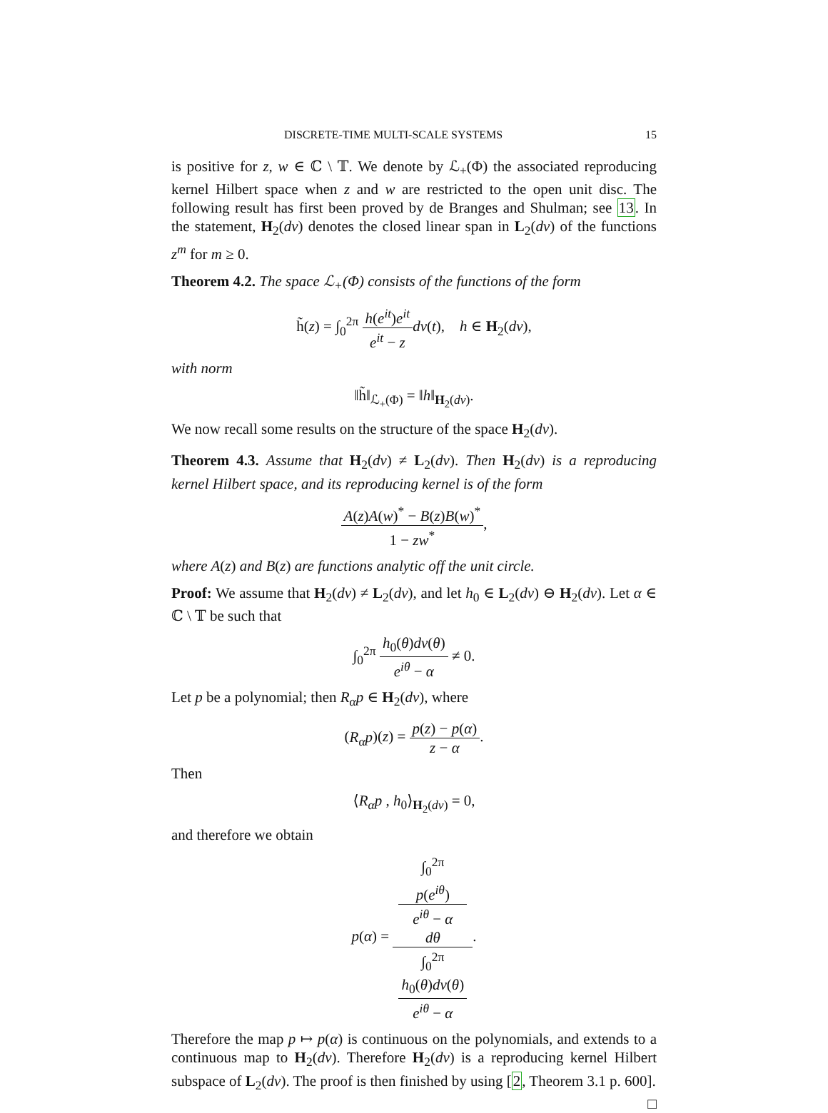DISCRETE-TIME MULTI-SCALE SYSTEMS 15
is positive for z, w ∈ ℂ \ 𝕋. We denote by ℒ<sub>+</sub>(Φ) the associated reproducing kernel Hilbert space when z and w are restricted to the open unit disc. The following result has first been proved by de Branges and Shulman; see 13. In the statement, H<sub>2</sub>(dν) denotes the closed linear span in L<sub>2</sub>(dν) of the functions z<sup>m</sup> for m ≥ 0.
Theorem 4.2. The space ℒ<sub>+</sub>(Φ) consists of the functions of the form
h̃(z) = ∫<sub>0</sub><sup>2π</sup> h(e<sup>it</sup>)e<sup>it</sup> e<sup>it</sup> − z dν(t), h ∈ H<sub>2</sub>(dν),
with norm
‖h̃‖<sub>ℒ<sub>+</sub>(Φ)</sub> = ‖h‖<sub>H<sub>2</sub>(dν)</sub>.
We now recall some results on the structure of the space H<sub>2</sub>(dν).
Theorem 4.3. Assume that H<sub>2</sub>(dν) ≠ L<sub>2</sub>(dν). Then H<sub>2</sub>(dν) is a reproducing kernel Hilbert space, and its reproducing kernel is of the form
A(z)A(w)<sup>*</sup> − B(z)B(w)<sup>*</sup> 1 − zw<sup>*</sup>,
where A(z) and B(z) are functions analytic off the unit circle.
Proof: We assume that H<sub>2</sub>(dν) ≠ L<sub>2</sub>(dν), and let h<sub>0</sub> ∈ L<sub>2</sub>(dν) ⊖ H<sub>2</sub>(dν). Let α ∈ ℂ \ 𝕋 be such that
∫<sub>0</sub><sup>2π</sup> h<sub>0</sub>(θ)dν(θ) e<sup>iθ</sup> − α ≠ 0.
Let p be a polynomial; then R<sub>α</sub>p ∈ H<sub>2</sub>(dν), where
(R<sub>α</sub>p)(z) = p(z) − p(α) z − α.
Then
⟨R<sub>α</sub>p , h<sub>0</sub>⟩<sub>H<sub>2</sub>(dν)</sub> = 0,
and therefore we obtain
p(α) = ∫<sub>0</sub><sup>2π</sup>
p(e<sup>iθ</sup>)
e<sup>iθ</sup> − α
dθ ∫<sub>0</sub><sup>2π</sup>
h<sub>0</sub>(θ)dν(θ)
e<sup>iθ</sup> − α.
Therefore the map p ↦ p(α) is continuous on the polynomials, and extends to a continuous map to H<sub>2</sub>(dν). Therefore H<sub>2</sub>(dν) is a reproducing kernel Hilbert subspace of L<sub>2</sub>(dν). The proof is then finished by using [2, Theorem 3.1 p. 600]. □